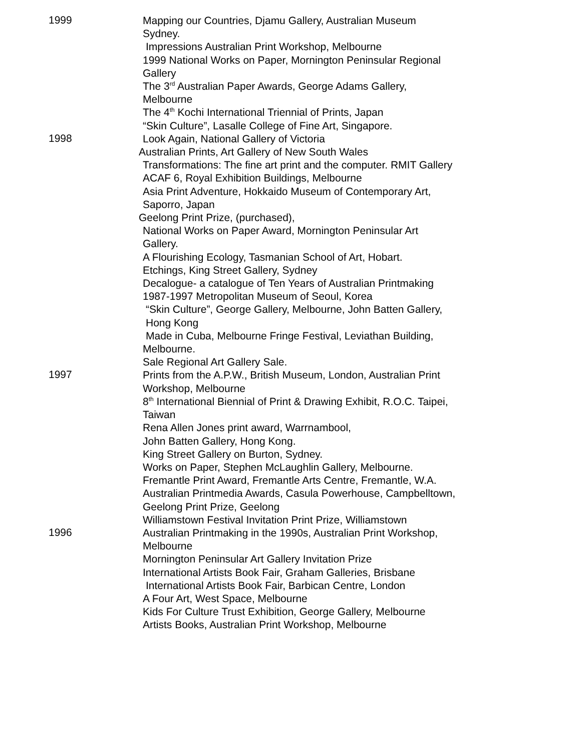1999
Mapping our Countries, Djamu Gallery, Australian Museum
Sydney.
Impressions Australian Print Workshop, Melbourne
1999 National Works on Paper, Mornington Peninsular Regional
Gallery
The 3<sup>rd</sup> Australian Paper Awards, George Adams Gallery,
Melbourne
The 4<sup>th</sup> Kochi International Triennial of Prints, Japan
“Skin Culture”, Lasalle College of Fine Art, Singapore.
1998
Look Again, National Gallery of Victoria
Australian Prints, Art Gallery of New South Wales
Transformations: The fine art print and the computer. RMIT Gallery
ACAF 6, Royal Exhibition Buildings, Melbourne
Asia Print Adventure, Hokkaido Museum of Contemporary Art,
Saporro, Japan
Geelong Print Prize, (purchased),
National Works on Paper Award, Mornington Peninsular Art
Gallery.
A Flourishing Ecology, Tasmanian School of Art, Hobart.
Etchings, King Street Gallery, Sydney
Decalogue- a catalogue of Ten Years of Australian Printmaking
1987-1997 Metropolitan Museum of Seoul, Korea
“Skin Culture”, George Gallery, Melbourne, John Batten Gallery,
Hong Kong
Made in Cuba, Melbourne Fringe Festival, Leviathan Building,
Melbourne.
Sale Regional Art Gallery Sale.
1997
Prints from the A.P.W., British Museum, London, Australian Print
Workshop, Melbourne
8<sup>th</sup> International Biennial of Print & Drawing Exhibit, R.O.C. Taipei,
Taiwan
Rena Allen Jones print award, Warrnambool,
John Batten Gallery, Hong Kong.
King Street Gallery on Burton, Sydney.
Works on Paper, Stephen McLaughlin Gallery, Melbourne.
Fremantle Print Award, Fremantle Arts Centre, Fremantle, W.A.
Australian Printmedia Awards, Casula Powerhouse, Campbelltown,
Geelong Print Prize, Geelong
Williamstown Festival Invitation Print Prize, Williamstown
1996
Australian Printmaking in the 1990s, Australian Print Workshop,
Melbourne
Mornington Peninsular Art Gallery Invitation Prize
International Artists Book Fair, Graham Galleries, Brisbane
International Artists Book Fair, Barbican Centre, London
A Four Art, West Space, Melbourne
Kids For Culture Trust Exhibition, George Gallery, Melbourne
Artists Books, Australian Print Workshop, Melbourne